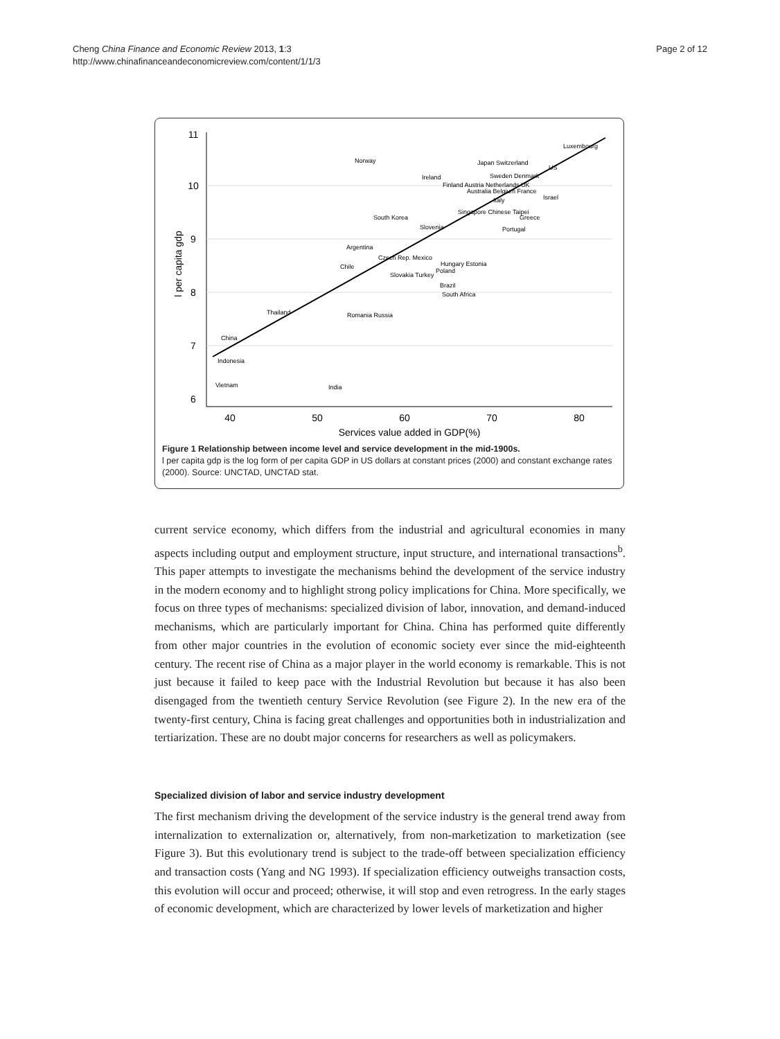Cheng China Finance and Economic Review 2013, 1:3
http://www.chinafinanceandeconomicreview.com/content/1/1/3
Page 2 of 12
11
10
9
8
7
6
40
50
60
70
80
Services value added in GDP(%)
l per capita gdp
Luxembourg
Norway
Japan Switzerland
Sweden Denmark
US
Ireland
Finland Austria Netherlands UK
Australia Belgium France
Israel
Italy
Singapore Chinese Taipei
Greece
South Korea
Slovenia
Portugal
Argentina
Czech Rep. Mexico
Chile
Hungary Estonia
Poland
Slovakia Turkey
Brazil
South Africa
Thailand
Romania Russia
China
Indonesia
Vietnam
India
Figure 1 Relationship between income level and service development in the mid-1900s.
l per capita gdp is the log form of per capita GDP in US dollars at constant prices (2000) and constant exchange rates (2000). Source: UNCTAD, UNCTAD stat.
current service economy, which differs from the industrial and agricultural economies in many aspects including output and employment structure, input structure, and international transactions<sup>b</sup>. This paper attempts to investigate the mechanisms behind the development of the service industry in the modern economy and to highlight strong policy implications for China. More specifically, we focus on three types of mechanisms: specialized division of labor, innovation, and demand-induced mechanisms, which are particularly important for China. China has performed quite differently from other major countries in the evolution of economic society ever since the mid-eighteenth century. The recent rise of China as a major player in the world economy is remarkable. This is not just because it failed to keep pace with the Industrial Revolution but because it has also been disengaged from the twentieth century Service Revolution (see Figure 2). In the new era of the twenty-first century, China is facing great challenges and opportunities both in industrialization and tertiarization. These are no doubt major concerns for researchers as well as policymakers.
Specialized division of labor and service industry development
The first mechanism driving the development of the service industry is the general trend away from internalization to externalization or, alternatively, from non-marketization to marketization (see Figure 3). But this evolutionary trend is subject to the trade-off between specialization efficiency and transaction costs (Yang and NG 1993). If specialization efficiency outweighs transaction costs, this evolution will occur and proceed; otherwise, it will stop and even retrogress. In the early stages of economic development, which are characterized by lower levels of marketization and higher